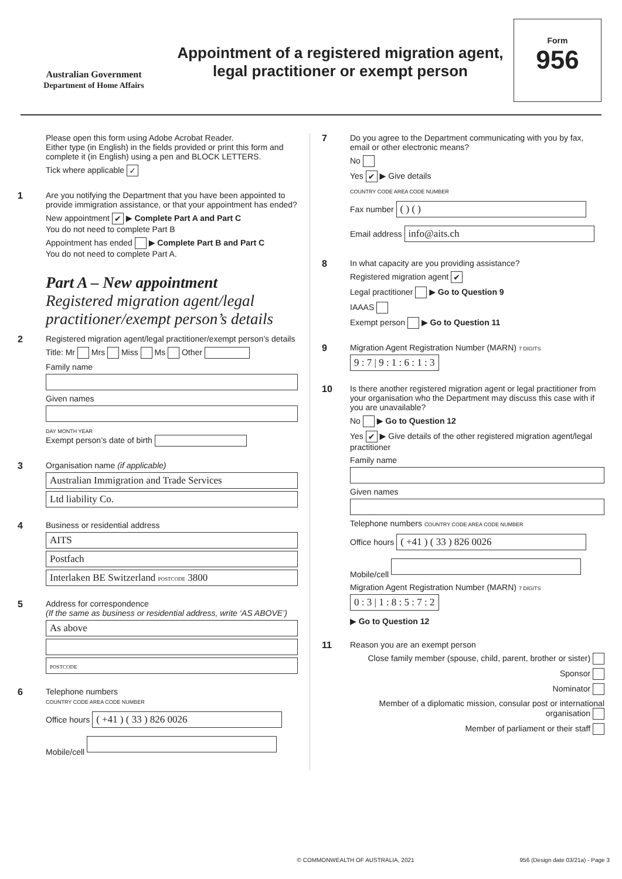Australian Government
Department of Home Affairs
Appointment of a registered migration agent,
legal practitioner or exempt person
Form
956
Please open this form using Adobe Acrobat Reader.
Either type (in English) in the fields provided or print this form and complete it (in English) using a pen and BLOCK LETTERS.
Tick where applicable ✓
1 Are you notifying the Department that you have been appointed to provide immigration assistance, or that your appointment has ended?
New appointment ✔ ▶ Complete Part A and Part C
You do not need to complete Part B
Appointment has ended ▶ Complete Part B and Part C
You do not need to complete Part A.
Part A – New appointment
Registered migration agent/legal practitioner/exempt person’s details
2 Registered migration agent/legal practitioner/exempt person’s details
Title: Mr Mrs Miss Ms Other
Family name
Given names
DAY MONTH YEAR
Exempt person’s date of birth
3 Organisation name (if applicable)
Australian Immigration and Trade Services
Ltd liability Co.
4 Business or residential address
AITS
Postfach
Interlaken BE Switzerland POSTCODE 3800
5 Address for correspondence
(If the same as business or residential address, write ‘AS ABOVE’)
As above
POSTCODE
6 Telephone numbers
COUNTRY CODE AREA CODE NUMBER
Office hours ( +41 ) ( 33 ) 826 0026
Mobile/cell
7 Do you agree to the Department communicating with you by fax, email or other electronic means?
No
Yes ✔ ▶ Give details
COUNTRY CODE AREA CODE NUMBER
Fax number ( ) ( )
Email address info@aits.ch
8 In what capacity are you providing assistance?
Registered migration agent ✔
Legal practitioner ▶ Go to Question 9
IAAAS
Exempt person ▶ Go to Question 11
9 Migration Agent Registration Number (MARN) 7 DIGITS 9 : 7 | 9 : 1 : 6 : 1 : 3
10 Is there another registered migration agent or legal practitioner from your organisation who the Department may discuss this case with if you are unavailable?
No ▶ Go to Question 12
Yes ✔ ▶ Give details of the other registered migration agent/legal practitioner
Family name
Given names
Telephone numbers COUNTRY CODE AREA CODE NUMBER
Office hours ( +41 ) ( 33 ) 826 0026
Mobile/cell
Migration Agent Registration Number (MARN) 7 DIGITS 0 : 3 | 1 : 8 : 5 : 7 : 2
▶ Go to Question 12
11 Reason you are an exempt person
Close family member (spouse, child, parent, brother or sister)
Sponsor
Nominator
Member of a diplomatic mission, consular post or international organisation
Member of parliament or their staff
© COMMONWEALTH OF AUSTRALIA, 2021 956 (Design date 03/21a) - Page 3